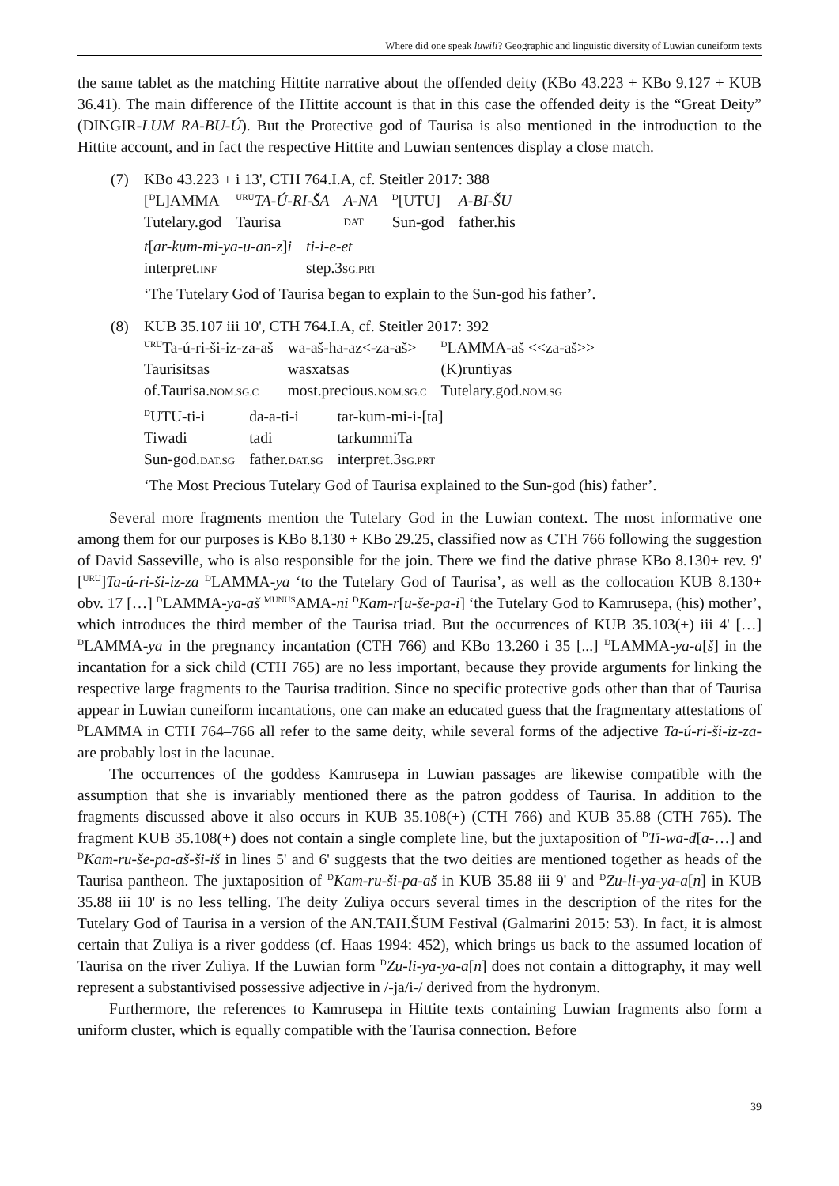Where did one speak luwili? Geographic and linguistic diversity of Luwian cuneiform texts
the same tablet as the matching Hittite narrative about the offended deity (KBo 43.223 + KBo 9.127 + KUB 36.41). The main difference of the Hittite account is that in this case the offended deity is the “Great Deity” (DINGIR-LUM RA-BU-Ú). But the Protective god of Taurisa is also mentioned in the introduction to the Hittite account, and in fact the respective Hittite and Luwian sentences display a close match.
(7) KBo 43.223 + i 13', CTH 764.I.A, cf. Steitler 2017: 388
| [<sup>D</sup>L]AMMA | <sup>URU</sup> TA-Ú-RI-ŠA | A-NA | <sup>D</sup>[UTU] | A-BI-ŠU |
| Tutelary.god | Taurisa | DAT | Sun-god | father.his |
| t [ ar-kum-mi-ya-u-an-z ] i | ti-i-e-et |
| interpret. INF | step.3 SG.PRT |
‘The Tutelary God of Taurisa began to explain to the Sun-god his father’.
(8) KUB 35.107 iii 10', CTH 764.I.A, cf. Steitler 2017: 392
| <sup>URU</sup>Ta-ú-ri-ši-iz-za-aš | wa-aš-ha-az<-za-aš> | <sup>D</sup>LAMMA-aš <<za-aš>> |
| Taurisitsas | wasxatsas | (K)runtiyas |
| of.Taurisa. NOM.SG.C | most.precious. NOM.SG.C | Tutelary.god. NOM.SG |
| <sup>D</sup>UTU-ti-i | da-a-ti-i | tar-kum-mi-i-[ta] |
| Tiwadi | tadi | tarkummiTa |
| Sun-god. DAT.SG | father. DAT.SG | interpret.3 SG.PRT |
‘The Most Precious Tutelary God of Taurisa explained to the Sun-god (his) father’.
Several more fragments mention the Tutelary God in the Luwian context. The most informative one among them for our purposes is KBo 8.130 + KBo 29.25, classified now as CTH 766 following the suggestion of David Sasseville, who is also responsible for the join. There we find the dative phrase KBo 8.130+ rev. 9' [<sup>URU</sup>]Ta-ú-ri-ši-iz-za <sup>D</sup>LAMMA-ya ‘to the Tutelary God of Taurisa’, as well as the collocation KUB 8.130+ obv. 17 […] <sup>D</sup>LAMMA-ya-aš <sup>MUNUS</sup>AMA-ni <sup>D</sup>Kam-r[u-še-pa-i] ‘the Tutelary God to Kamrusepa, (his) mother’, which introduces the third member of the Taurisa triad. But the occurrences of KUB 35.103(+) iii 4' […] <sup>D</sup>LAMMA-ya in the pregnancy incantation (CTH 766) and KBo 13.260 i 35 [...] <sup>D</sup>LAMMA-ya-a[š] in the incantation for a sick child (CTH 765) are no less important, because they provide arguments for linking the respective large fragments to the Taurisa tradition. Since no specific protective gods other than that of Taurisa appear in Luwian cuneiform incantations, one can make an educated guess that the fragmentary attestations of <sup>D</sup>LAMMA in CTH 764–766 all refer to the same deity, while several forms of the adjective Ta-ú-ri-ši-iz-za- are probably lost in the lacunae.
The occurrences of the goddess Kamrusepa in Luwian passages are likewise compatible with the assumption that she is invariably mentioned there as the patron goddess of Taurisa. In addition to the fragments discussed above it also occurs in KUB 35.108(+) (CTH 766) and KUB 35.88 (CTH 765). The fragment KUB 35.108(+) does not contain a single complete line, but the juxtaposition of <sup>D</sup>Ti-wa-d[a-…] and <sup>D</sup>Kam-ru-še-pa-aš-ši-iš in lines 5' and 6' suggests that the two deities are mentioned together as heads of the Taurisa pantheon. The juxtaposition of <sup>D</sup>Kam-ru-ši-pa-aš in KUB 35.88 iii 9' and <sup>D</sup>Zu-li-ya-ya-a[n] in KUB 35.88 iii 10' is no less telling. The deity Zuliya occurs several times in the description of the rites for the Tutelary God of Taurisa in a version of the AN.TAH.ŠUM Festival (Galmarini 2015: 53). In fact, it is almost certain that Zuliya is a river goddess (cf. Haas 1994: 452), which brings us back to the assumed location of Taurisa on the river Zuliya. If the Luwian form <sup>D</sup>Zu-li-ya-ya-a[n] does not contain a dittography, it may well represent a substantivised possessive adjective in /-ja/i-/ derived from the hydronym.
Furthermore, the references to Kamrusepa in Hittite texts containing Luwian fragments also form a uniform cluster, which is equally compatible with the Taurisa connection. Before
39